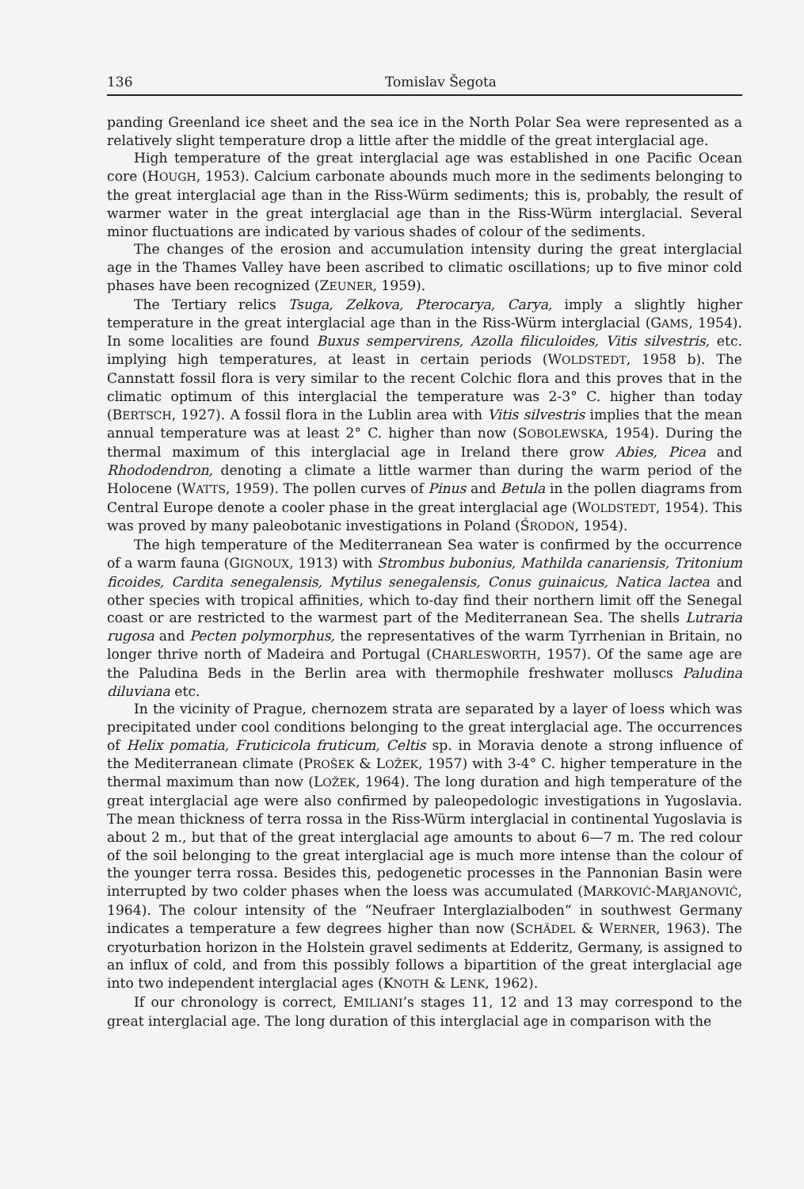136 Tomislav Šegota
panding Greenland ice sheet and the sea ice in the North Polar Sea were represented as a relatively slight temperature drop a little after the middle of the great interglacial age.
High temperature of the great interglacial age was established in one Pacific Ocean core (HOUGH, 1953). Calcium carbonate abounds much more in the sediments belonging to the great interglacial age than in the Riss-Würm sediments; this is, probably, the result of warmer water in the great interglacial age than in the Riss-Würm interglacial. Several minor fluctuations are indicated by various shades of colour of the sediments.
The changes of the erosion and accumulation intensity during the great interglacial age in the Thames Valley have been ascribed to climatic oscillations; up to five minor cold phases have been recognized (ZEUNER, 1959).
The Tertiary relics Tsuga, Zelkova, Pterocarya, Carya, imply a slightly higher temperature in the great interglacial age than in the Riss-Würm interglacial (GAMS, 1954). In some localities are found Buxus sempervirens, Azolla filiculoides, Vitis silvestris, etc. implying high temperatures, at least in certain periods (WOLDSTEDT, 1958 b). The Cannstatt fossil flora is very similar to the recent Colchic flora and this proves that in the climatic optimum of this interglacial the temperature was 2-3° C. higher than today (BERTSCH, 1927). A fossil flora in the Lublin area with Vitis silvestris implies that the mean annual temperature was at least 2° C. higher than now (SOBOLEWSKA, 1954). During the thermal maximum of this interglacial age in Ireland there grow Abies, Picea and Rhododendron, denoting a climate a little warmer than during the warm period of the Holocene (WATTS, 1959). The pollen curves of Pinus and Betula in the pollen diagrams from Central Europe denote a cooler phase in the great interglacial age (WOLDSTEDT, 1954). This was proved by many paleobotanic investigations in Poland (ŚRODOŃ, 1954).
The high temperature of the Mediterranean Sea water is confirmed by the occurrence of a warm fauna (GIGNOUX, 1913) with Strombus bubonius, Mathilda canariensis, Tritonium ficoides, Cardita senegalensis, Mytilus senegalensis, Conus guinaicus, Natica lactea and other species with tropical affinities, which to-day find their northern limit off the Senegal coast or are restricted to the warmest part of the Mediterranean Sea. The shells Lutraria rugosa and Pecten polymorphus, the representatives of the warm Tyrrhenian in Britain, no longer thrive north of Madeira and Portugal (CHARLESWORTH, 1957). Of the same age are the Paludina Beds in the Berlin area with thermophile freshwater molluscs Paludina diluviana etc.
In the vicinity of Prague, chernozem strata are separated by a layer of loess which was precipitated under cool conditions belonging to the great interglacial age. The occurrences of Helix pomatia, Fruticicola fruticum, Celtis sp. in Moravia denote a strong influence of the Mediterranean climate (PROŠEK & LOŽEK, 1957) with 3-4° C. higher temperature in the thermal maximum than now (LOŽEK, 1964). The long duration and high temperature of the great interglacial age were also confirmed by paleopedologic investigations in Yugoslavia. The mean thickness of terra rossa in the Riss-Würm interglacial in continental Yugoslavia is about 2 m., but that of the great interglacial age amounts to about 6—7 m. The red colour of the soil belonging to the great interglacial age is much more intense than the colour of the younger terra rossa. Besides this, pedogenetic processes in the Pannonian Basin were interrupted by two colder phases when the loess was accumulated (MARKOVIĆ-MARJANOVIĆ, 1964). The colour intensity of the “Neufraer Interglazialboden“ in southwest Germany indicates a temperature a few degrees higher than now (SCHÄDEL & WERNER, 1963). The cryoturbation horizon in the Holstein gravel sediments at Edderitz, Germany, is assigned to an influx of cold, and from this possibly follows a bipartition of the great interglacial age into two independent interglacial ages (KNOTH & LENK, 1962).
If our chronology is correct, EMILIANI’s stages 11, 12 and 13 may correspond to the great interglacial age. The long duration of this interglacial age in comparison with the